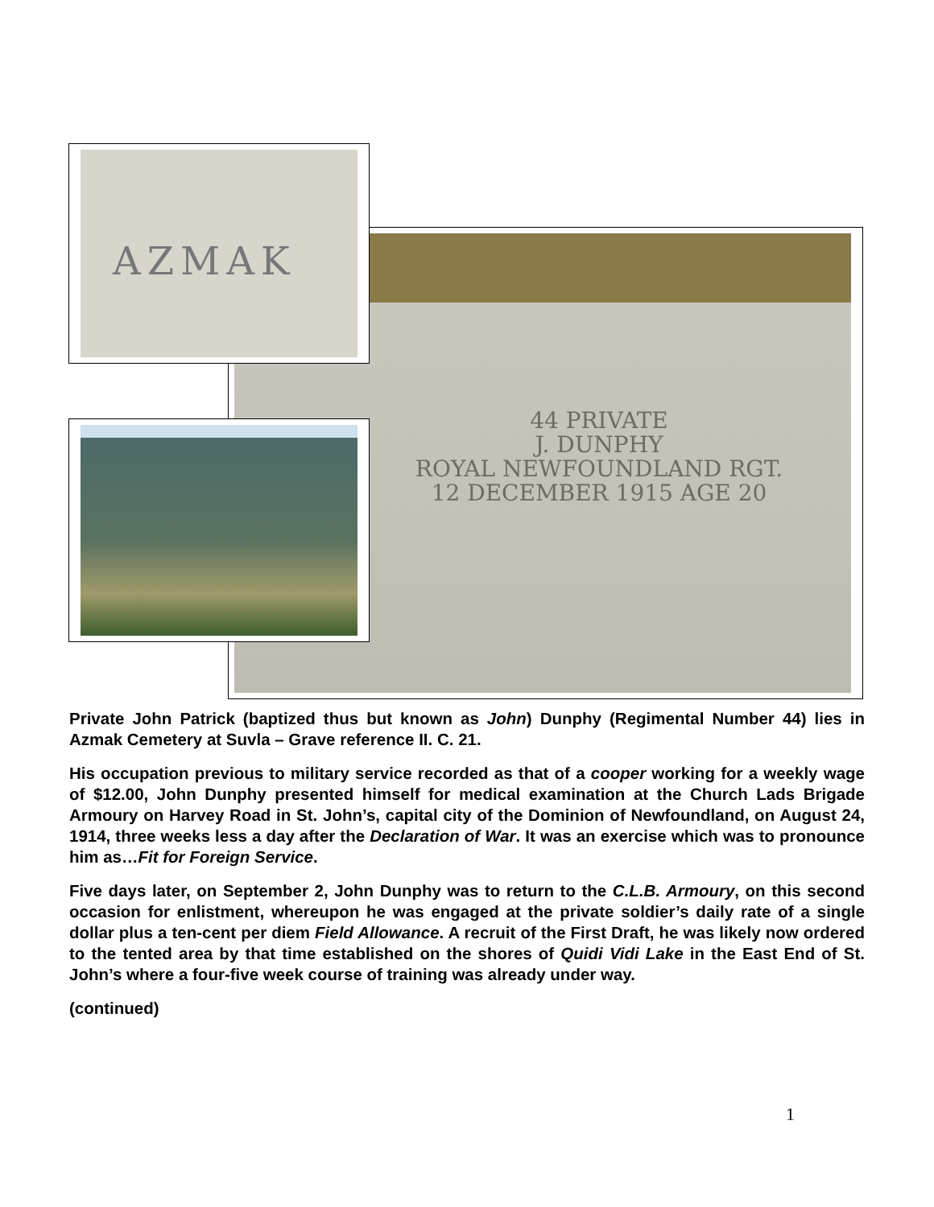44 PRIVATE
J. DUNPHY
ROYAL NEWFOUNDLAND RGT.
12 DECEMBER 1915 AGE 20
AZMAK
Private John Patrick (baptized thus but known as John) Dunphy (Regimental Number 44) lies in Azmak Cemetery at Suvla – Grave reference II. C. 21.
His occupation previous to military service recorded as that of a cooper working for a weekly wage of $12.00, John Dunphy presented himself for medical examination at the Church Lads Brigade Armoury on Harvey Road in St. John’s, capital city of the Dominion of Newfoundland, on August 24, 1914, three weeks less a day after the Declaration of War. It was an exercise which was to pronounce him as…Fit for Foreign Service.
Five days later, on September 2, John Dunphy was to return to the C.L.B. Armoury, on this second occasion for enlistment, whereupon he was engaged at the private soldier’s daily rate of a single dollar plus a ten-cent per diem Field Allowance. A recruit of the First Draft, he was likely now ordered to the tented area by that time established on the shores of Quidi Vidi Lake in the East End of St. John’s where a four-five week course of training was already under way.
(continued)
1